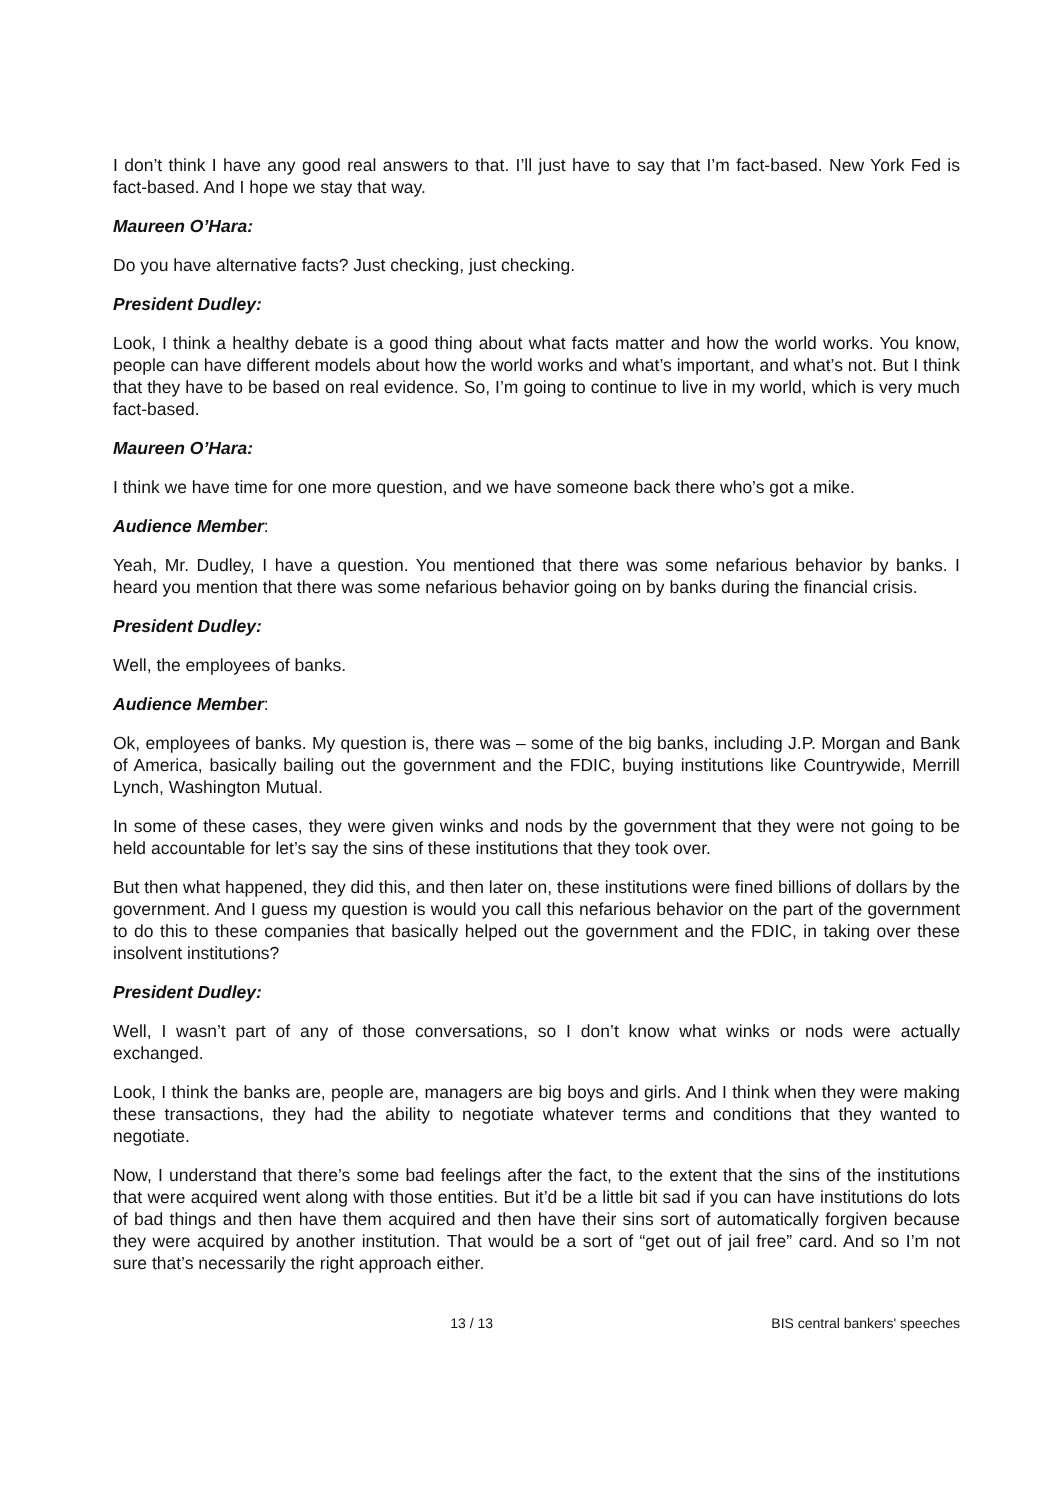I don’t think I have any good real answers to that. I’ll just have to say that I’m fact-based. New York Fed is fact-based. And I hope we stay that way.
Maureen O’Hara:
Do you have alternative facts? Just checking, just checking.
President Dudley:
Look, I think a healthy debate is a good thing about what facts matter and how the world works. You know, people can have different models about how the world works and what’s important, and what’s not. But I think that they have to be based on real evidence. So, I’m going to continue to live in my world, which is very much fact-based.
Maureen O’Hara:
I think we have time for one more question, and we have someone back there who’s got a mike.
Audience Member:
Yeah, Mr. Dudley, I have a question. You mentioned that there was some nefarious behavior by banks. I heard you mention that there was some nefarious behavior going on by banks during the financial crisis.
President Dudley:
Well, the employees of banks.
Audience Member:
Ok, employees of banks. My question is, there was – some of the big banks, including J.P. Morgan and Bank of America, basically bailing out the government and the FDIC, buying institutions like Countrywide, Merrill Lynch, Washington Mutual.
In some of these cases, they were given winks and nods by the government that they were not going to be held accountable for let’s say the sins of these institutions that they took over.
But then what happened, they did this, and then later on, these institutions were fined billions of dollars by the government. And I guess my question is would you call this nefarious behavior on the part of the government to do this to these companies that basically helped out the government and the FDIC, in taking over these insolvent institutions?
President Dudley:
Well, I wasn’t part of any of those conversations, so I don’t know what winks or nods were actually exchanged.
Look, I think the banks are, people are, managers are big boys and girls. And I think when they were making these transactions, they had the ability to negotiate whatever terms and conditions that they wanted to negotiate.
Now, I understand that there’s some bad feelings after the fact, to the extent that the sins of the institutions that were acquired went along with those entities. But it’d be a little bit sad if you can have institutions do lots of bad things and then have them acquired and then have their sins sort of automatically forgiven because they were acquired by another institution. That would be a sort of “get out of jail free” card. And so I’m not sure that’s necessarily the right approach either.
13 / 13 BIS central bankers' speeches